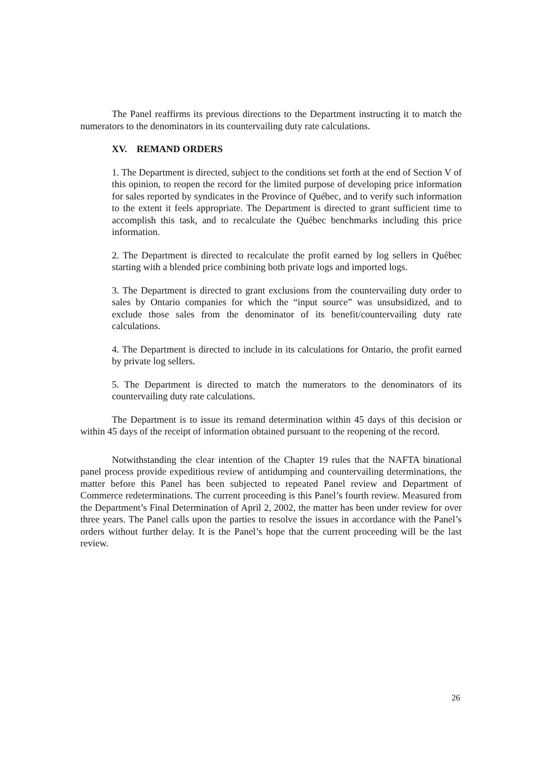The Panel reaffirms its previous directions to the Department instructing it to match the numerators to the denominators in its countervailing duty rate calculations.
XV. REMAND ORDERS
1. The Department is directed, subject to the conditions set forth at the end of Section V of this opinion, to reopen the record for the limited purpose of developing price information for sales reported by syndicates in the Province of Québec, and to verify such information to the extent it feels appropriate. The Department is directed to grant sufficient time to accomplish this task, and to recalculate the Québec benchmarks including this price information.
2. The Department is directed to recalculate the profit earned by log sellers in Québec starting with a blended price combining both private logs and imported logs.
3. The Department is directed to grant exclusions from the countervailing duty order to sales by Ontario companies for which the “input source” was unsubsidized, and to exclude those sales from the denominator of its benefit/countervailing duty rate calculations.
4. The Department is directed to include in its calculations for Ontario, the profit earned by private log sellers.
5. The Department is directed to match the numerators to the denominators of its countervailing duty rate calculations.
The Department is to issue its remand determination within 45 days of this decision or within 45 days of the receipt of information obtained pursuant to the reopening of the record.
Notwithstanding the clear intention of the Chapter 19 rules that the NAFTA binational panel process provide expeditious review of antidumping and countervailing determinations, the matter before this Panel has been subjected to repeated Panel review and Department of Commerce redeterminations. The current proceeding is this Panel’s fourth review. Measured from the Department’s Final Determination of April 2, 2002, the matter has been under review for over three years. The Panel calls upon the parties to resolve the issues in accordance with the Panel’s orders without further delay. It is the Panel’s hope that the current proceeding will be the last review.
26